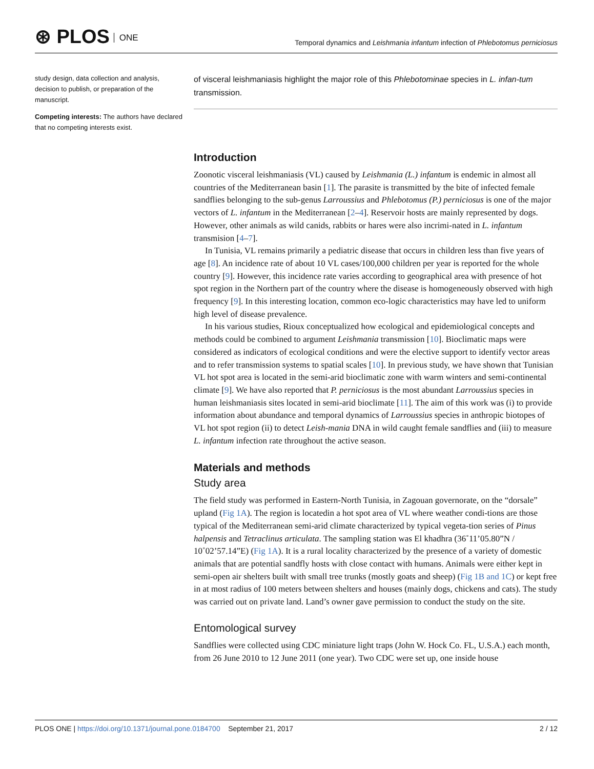⊛ PLOS ONE
Temporal dynamics and Leishmania infantum infection of Phlebotomus perniciosus
study design, data collection and analysis, decision to publish, or preparation of the manuscript.
Competing interests: The authors have declared that no competing interests exist.
of visceral leishmaniasis highlight the major role of this Phlebotominae species in L. infan-tum transmission.
Introduction
Zoonotic visceral leishmaniasis (VL) caused by Leishmania (L.) infantum is endemic in almost all countries of the Mediterranean basin [1]. The parasite is transmitted by the bite of infected female sandflies belonging to the sub-genus Larroussius and Phlebotomus (P.) perniciosus is one of the major vectors of L. infantum in the Mediterranean [2–4]. Reservoir hosts are mainly represented by dogs. However, other animals as wild canids, rabbits or hares were also incrimi-nated in L. infantum transmision [4–7].
In Tunisia, VL remains primarily a pediatric disease that occurs in children less than five years of age [8]. An incidence rate of about 10 VL cases/100,000 children per year is reported for the whole country [9]. However, this incidence rate varies according to geographical area with presence of hot spot region in the Northern part of the country where the disease is homogeneously observed with high frequency [9]. In this interesting location, common eco-logic characteristics may have led to uniform high level of disease prevalence.
In his various studies, Rioux conceptualized how ecological and epidemiological concepts and methods could be combined to argument Leishmania transmission [10]. Bioclimatic maps were considered as indicators of ecological conditions and were the elective support to identify vector areas and to refer transmission systems to spatial scales [10]. In previous study, we have shown that Tunisian VL hot spot area is located in the semi-arid bioclimatic zone with warm winters and semi-continental climate [9]. We have also reported that P. perniciosus is the most abundant Larroussius species in human leishmaniasis sites located in semi-arid bioclimate [11]. The aim of this work was (i) to provide information about abundance and temporal dynamics of Larroussius species in anthropic biotopes of VL hot spot region (ii) to detect Leish-mania DNA in wild caught female sandflies and (iii) to measure L. infantum infection rate throughout the active season.
Materials and methods
Study area
The field study was performed in Eastern-North Tunisia, in Zagouan governorate, on the “dorsale” upland (Fig 1A). The region is locatedin a hot spot area of VL where weather condi-tions are those typical of the Mediterranean semi-arid climate characterized by typical vegeta-tion series of Pinus halpensis and Tetraclinus articulata. The sampling station was El khadhra (36˚11’05.80”N / 10˚02’57.14”E) (Fig 1A). It is a rural locality characterized by the presence of a variety of domestic animals that are potential sandfly hosts with close contact with humans. Animals were either kept in semi-open air shelters built with small tree trunks (mostly goats and sheep) (Fig 1B and 1C) or kept free in at most radius of 100 meters between shelters and houses (mainly dogs, chickens and cats). The study was carried out on private land. Land’s owner gave permission to conduct the study on the site.
Entomological survey
Sandflies were collected using CDC miniature light traps (John W. Hock Co. FL, U.S.A.) each month, from 26 June 2010 to 12 June 2011 (one year). Two CDC were set up, one inside house
PLOS ONE | https://doi.org/10.1371/journal.pone.0184700 September 21, 2017 2 / 12